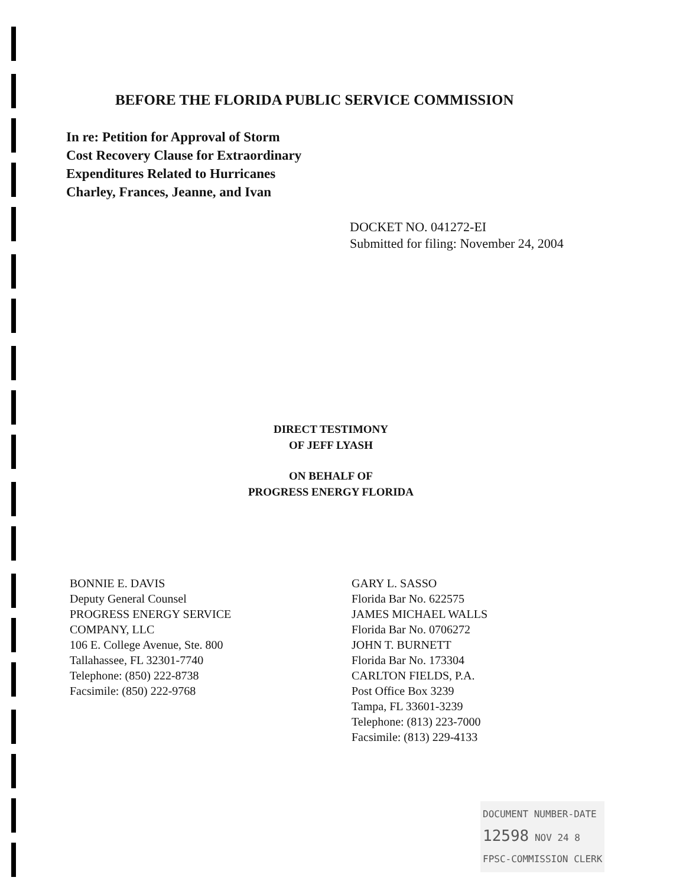BEFORE THE FLORIDA PUBLIC SERVICE COMMISSION
In re: Petition for Approval of Storm
Cost Recovery Clause for Extraordinary
Expenditures Related to Hurricanes
Charley, Frances, Jeanne, and Ivan
DOCKET NO. 041272-EI
Submitted for filing: November 24, 2004
DIRECT TESTIMONY
OF JEFF LYASH
ON BEHALF OF
PROGRESS ENERGY FLORIDA
BONNIE E. DAVIS
Deputy General Counsel
PROGRESS ENERGY SERVICE
COMPANY, LLC
106 E. College Avenue, Ste. 800
Tallahassee, FL 32301-7740
Telephone: (850) 222-8738
Facsimile: (850) 222-9768
GARY L. SASSO
Florida Bar No. 622575
JAMES MICHAEL WALLS
Florida Bar No. 0706272
JOHN T. BURNETT
Florida Bar No. 173304
CARLTON FIELDS, P.A.
Post Office Box 3239
Tampa, FL 33601-3239
Telephone: (813) 223-7000
Facsimile: (813) 229-4133
DOCUMENT NUMBER-DATE
12598 NOV 24 8
FPSC-COMMISSION CLERK